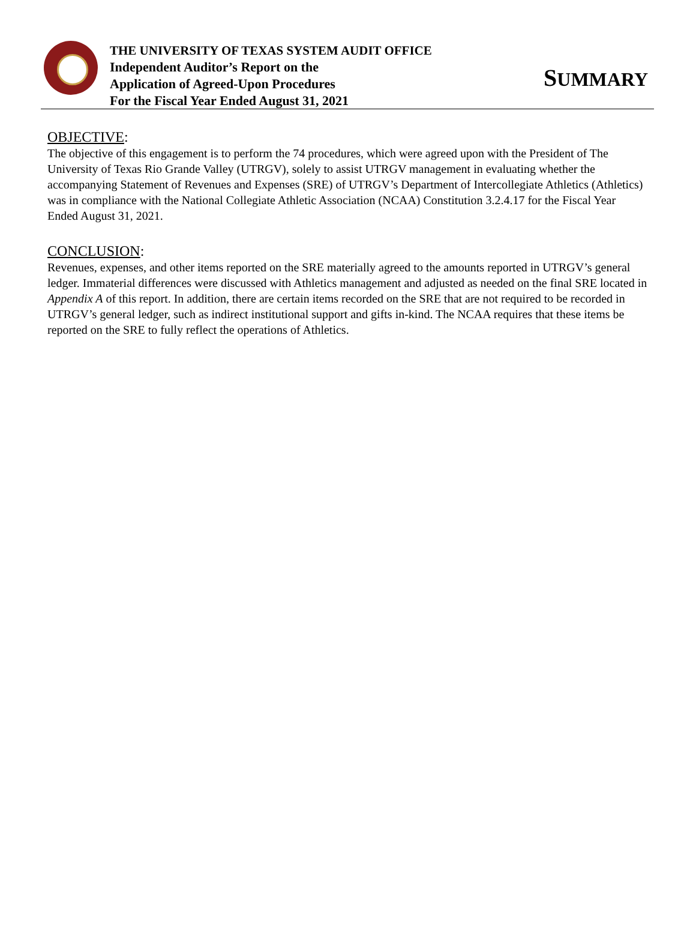THE UNIVERSITY OF TEXAS SYSTEM AUDIT OFFICE
Independent Auditor’s Report on the
Application of Agreed-Upon Procedures
For the Fiscal Year Ended August 31, 2021
SUMMARY
OBJECTIVE:
The objective of this engagement is to perform the 74 procedures, which were agreed upon with the President of The University of Texas Rio Grande Valley (UTRGV), solely to assist UTRGV management in evaluating whether the accompanying Statement of Revenues and Expenses (SRE) of UTRGV’s Department of Intercollegiate Athletics (Athletics) was in compliance with the National Collegiate Athletic Association (NCAA) Constitution 3.2.4.17 for the Fiscal Year Ended August 31, 2021.
CONCLUSION:
Revenues, expenses, and other items reported on the SRE materially agreed to the amounts reported in UTRGV’s general ledger. Immaterial differences were discussed with Athletics management and adjusted as needed on the final SRE located in Appendix A of this report. In addition, there are certain items recorded on the SRE that are not required to be recorded in UTRGV’s general ledger, such as indirect institutional support and gifts in-kind. The NCAA requires that these items be reported on the SRE to fully reflect the operations of Athletics.